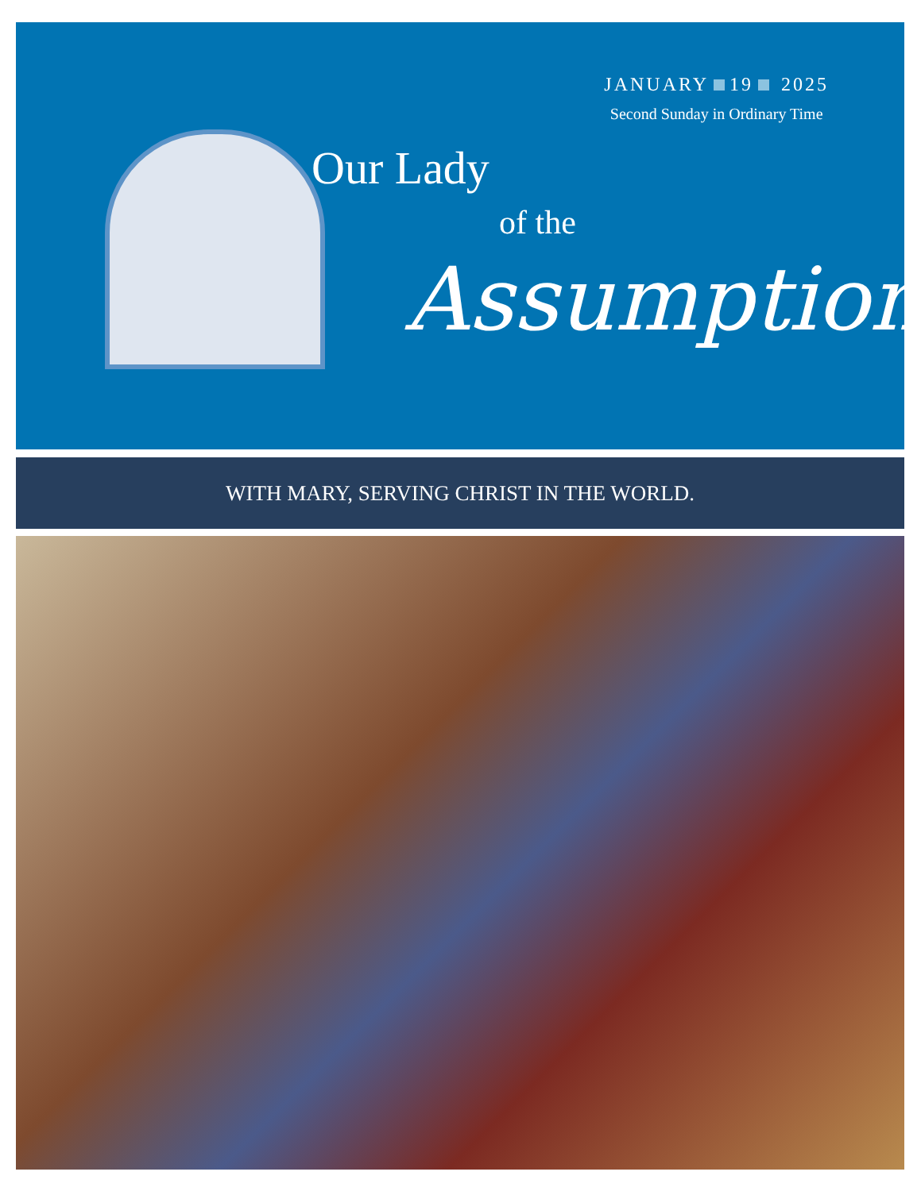JANUARY 19 2025
Second Sunday in Ordinary Time
Our Lady
of the
Assumption
WITH MARY, SERVING CHRIST IN THE WORLD.